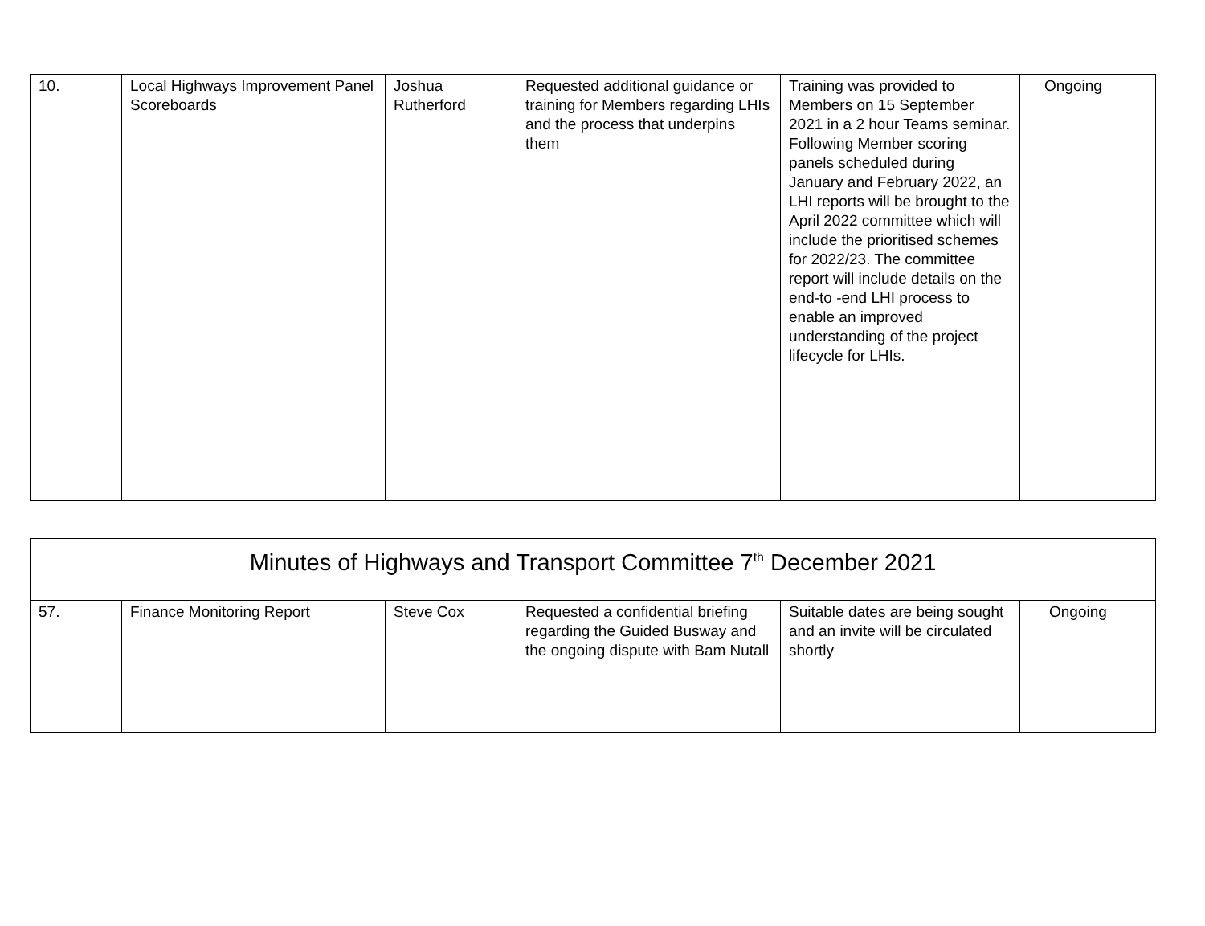| 10. | Local Highways Improvement Panel Scoreboards | Joshua Rutherford | Requested additional guidance or training for Members regarding LHIs and the process that underpins them | Training was provided to Members on 15 September 2021 in a 2 hour Teams seminar. Following Member scoring panels scheduled during January and February 2022, an LHI reports will be brought to the April 2022 committee which will include the prioritised schemes for 2022/23. The committee report will include details on the end-to -end LHI process to enable an improved understanding of the project lifecycle for LHIs. | Ongoing |
| Minutes of Highways and Transport Committee 7<sup>th</sup> December 2021 | | | | | |
| 57. | Finance Monitoring Report | Steve Cox | Requested a confidential briefing regarding the Guided Busway and the ongoing dispute with Bam Nutall | Suitable dates are being sought and an invite will be circulated shortly | Ongoing |